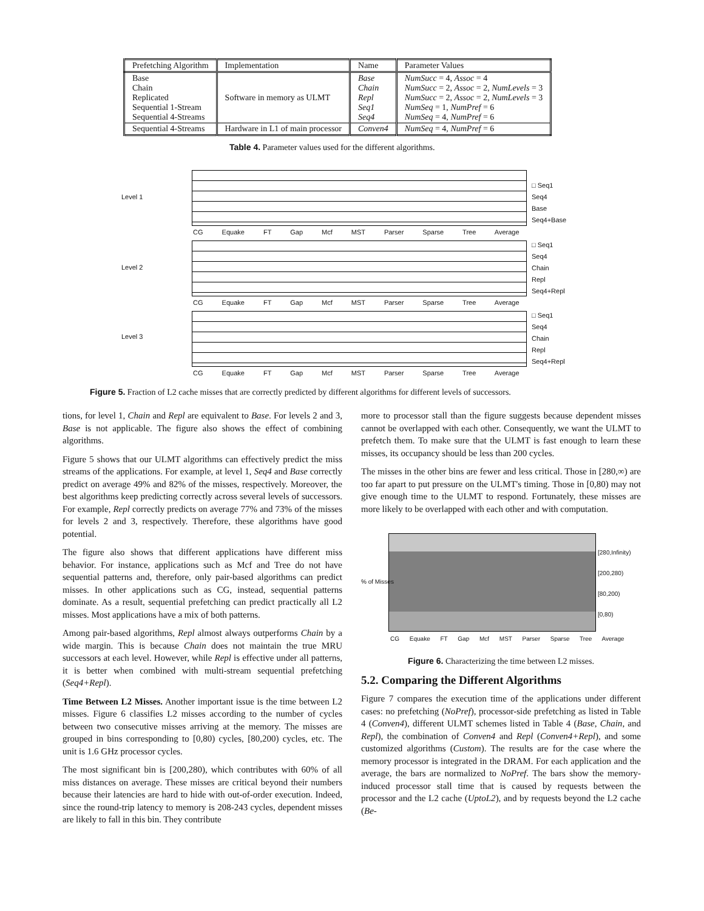| Prefetching Algorithm | Implementation | Name | Parameter Values |
| --- | --- | --- | --- |
| Base Chain Replicated Sequential 1-Stream Sequential 4-Streams | Software in memory as ULMT | Base Chain Repl Seq1 Seq4 | NumSucc = 4, Assoc = 4 NumSucc = 2, Assoc = 2, NumLevels = 3 NumSucc = 2, Assoc = 2, NumLevels = 3 NumSeq = 1, NumPref = 6 NumSeq = 4, NumPref = 6 |
| Sequential 4-Streams | Hardware in L1 of main processor | Conven4 | NumSeq = 4, NumPref = 6 |
Table 4. Parameter values used for the different algorithms.
Level 1
Level 2
Level 3
CG Equake FT Gap Mcf MST Parser Sparse Tree Average
CG Equake FT Gap Mcf MST Parser Sparse Tree Average
CG Equake FT Gap Mcf MST Parser Sparse Tree Average
□ Seq1
Seq4
Base
Seq4+Base
□ Seq1
Seq4
Chain
Repl
Seq4+Repl
□ Seq1
Seq4
Chain
Repl
Seq4+Repl
Figure 5. Fraction of L2 cache misses that are correctly predicted by different algorithms for different levels of successors.
tions, for level 1, Chain and Repl are equivalent to Base. For levels 2 and 3, Base is not applicable. The figure also shows the effect of combining algorithms.
Figure 5 shows that our ULMT algorithms can effectively predict the miss streams of the applications. For example, at level 1, Seq4 and Base correctly predict on average 49% and 82% of the misses, respectively. Moreover, the best algorithms keep predicting correctly across several levels of successors. For example, Repl correctly predicts on average 77% and 73% of the misses for levels 2 and 3, respectively. Therefore, these algorithms have good potential.
The figure also shows that different applications have different miss behavior. For instance, applications such as Mcf and Tree do not have sequential patterns and, therefore, only pair-based algorithms can predict misses. In other applications such as CG, instead, sequential patterns dominate. As a result, sequential prefetching can predict practically all L2 misses. Most applications have a mix of both patterns.
Among pair-based algorithms, Repl almost always outperforms Chain by a wide margin. This is because Chain does not maintain the true MRU successors at each level. However, while Repl is effective under all patterns, it is better when combined with multi-stream sequential prefetching (Seq4+Repl).
Time Between L2 Misses. Another important issue is the time between L2 misses. Figure 6 classifies L2 misses according to the number of cycles between two consecutive misses arriving at the memory. The misses are grouped in bins corresponding to [0,80) cycles, [80,200) cycles, etc. The unit is 1.6 GHz processor cycles.
The most significant bin is [200,280), which contributes with 60% of all miss distances on average. These misses are critical beyond their numbers because their latencies are hard to hide with out-of-order execution. Indeed, since the round-trip latency to memory is 208-243 cycles, dependent misses are likely to fall in this bin. They contribute
more to processor stall than the figure suggests because dependent misses cannot be overlapped with each other. Consequently, we want the ULMT to prefetch them. To make sure that the ULMT is fast enough to learn these misses, its occupancy should be less than 200 cycles.
The misses in the other bins are fewer and less critical. Those in [280,∞) are too far apart to put pressure on the ULMT's timing. Those in [0,80) may not give enough time to the ULMT to respond. Fortunately, these misses are more likely to be overlapped with each other and with computation.
CG Equake FT Gap Mcf MST Parser Sparse Tree Average
[280,Infinity)
[200,280)
[80,200)
[0,80)
% of Misses
Figure 6. Characterizing the time between L2 misses.
5.2. Comparing the Different Algorithms
Figure 7 compares the execution time of the applications under different cases: no prefetching (NoPref), processor-side prefetching as listed in Table 4 (Conven4), different ULMT schemes listed in Table 4 (Base, Chain, and Repl), the combination of Conven4 and Repl (Conven4+Repl), and some customized algorithms (Custom). The results are for the case where the memory processor is integrated in the DRAM. For each application and the average, the bars are normalized to NoPref. The bars show the memory-induced processor stall time that is caused by requests between the processor and the L2 cache (UptoL2), and by requests beyond the L2 cache (Be-